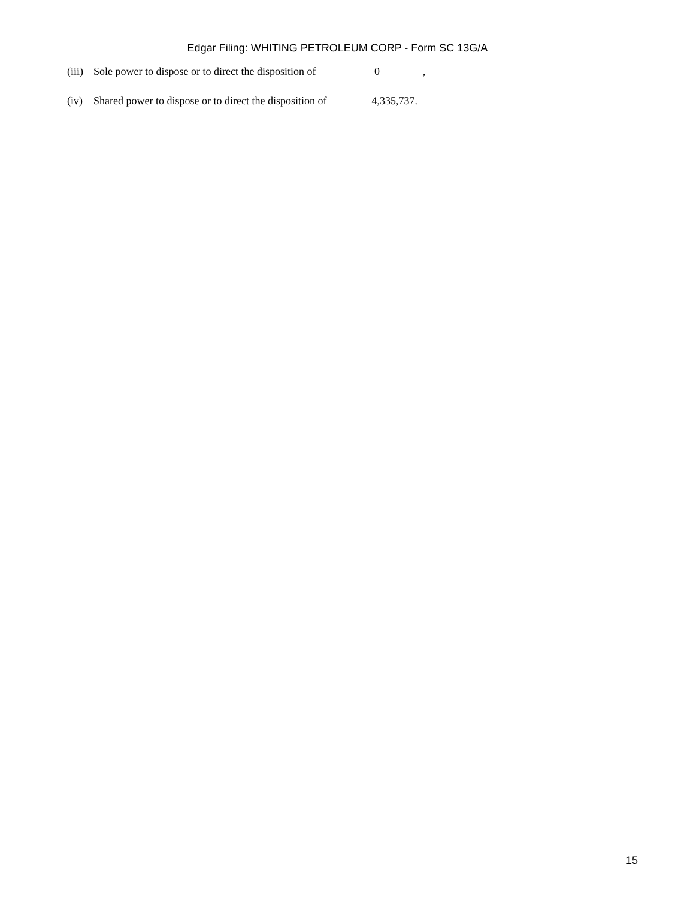Edgar Filing: WHITING PETROLEUM CORP - Form SC 13G/A
(iii) Sole power to dispose or to direct the disposition of 0,
(iv) Shared power to dispose or to direct the disposition of 4,335,737.
15